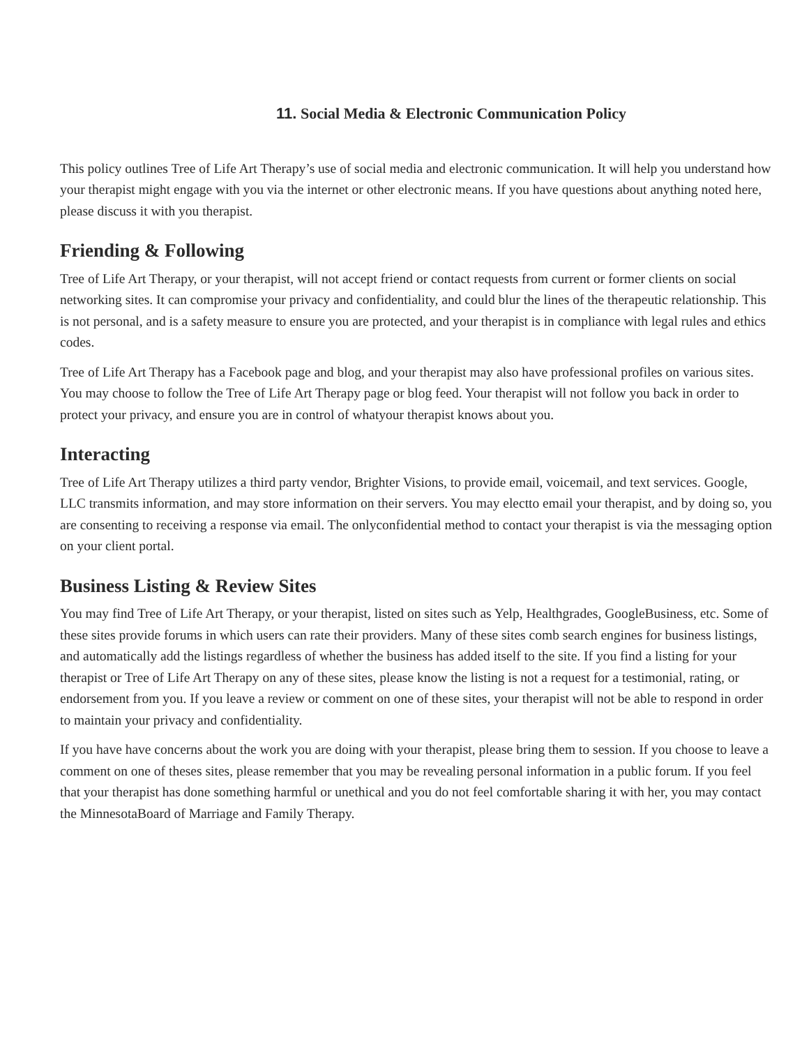11. Social Media & Electronic Communication Policy
This policy outlines Tree of Life Art Therapy’s use of social media and electronic communication. It will help you understand how your therapist might engage with you via the internet or other electronic means. If you have questions about anything noted here, please discuss it with you therapist.
Friending & Following
Tree of Life Art Therapy, or your therapist, will not accept friend or contact requests from current or former clients on social networking sites. It can compromise your privacy and confidentiality, and could blur the lines of the therapeutic relationship. This is not personal, and is a safety measure to ensure you are protected, and your therapist is in compliance with legal rules and ethics codes.
Tree of Life Art Therapy has a Facebook page and blog, and your therapist may also have professional profiles on various sites. You may choose to follow the Tree of Life Art Therapy page or blog feed. Your therapist will not follow you back in order to protect your privacy, and ensure you are in control of whatyour therapist knows about you.
Interacting
Tree of Life Art Therapy utilizes a third party vendor, Brighter Visions, to provide email, voicemail, and text services. Google, LLC transmits information, and may store information on their servers. You may electto email your therapist, and by doing so, you are consenting to receiving a response via email. The onlyconfidential method to contact your therapist is via the messaging option on your client portal.
Business Listing & Review Sites
You may find Tree of Life Art Therapy, or your therapist, listed on sites such as Yelp, Healthgrades, GoogleBusiness, etc. Some of these sites provide forums in which users can rate their providers. Many of these sites comb search engines for business listings, and automatically add the listings regardless of whether the business has added itself to the site. If you find a listing for your therapist or Tree of Life Art Therapy on any of these sites, please know the listing is not a request for a testimonial, rating, or endorsement from you. If you leave a review or comment on one of these sites, your therapist will not be able to respond in order to maintain your privacy and confidentiality.
If you have have concerns about the work you are doing with your therapist, please bring them to session. If you choose to leave a comment on one of theses sites, please remember that you may be revealing personal information in a public forum. If you feel that your therapist has done something harmful or unethical and you do not feel comfortable sharing it with her, you may contact the MinnesotaBoard of Marriage and Family Therapy.